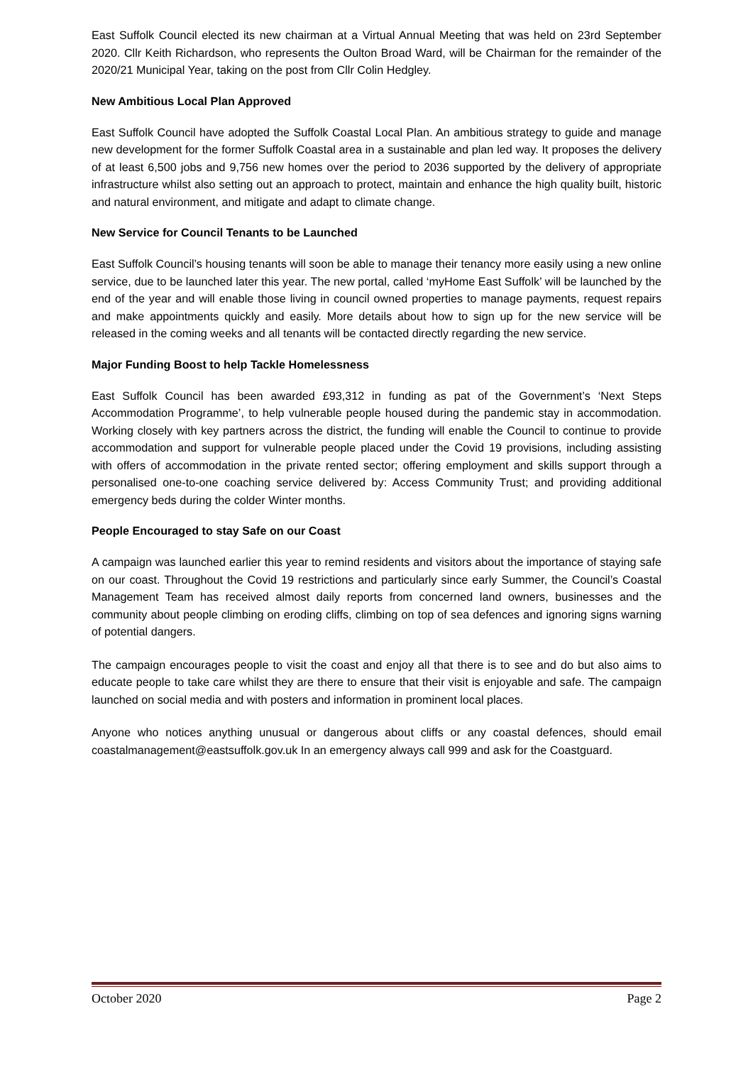East Suffolk Council elected its new chairman at a Virtual Annual Meeting that was held on 23rd September 2020. Cllr Keith Richardson, who represents the Oulton Broad Ward, will be Chairman for the remainder of the 2020/21 Municipal Year, taking on the post from Cllr Colin Hedgley.
New Ambitious Local Plan Approved
East Suffolk Council have adopted the Suffolk Coastal Local Plan. An ambitious strategy to guide and manage new development for the former Suffolk Coastal area in a sustainable and plan led way. It proposes the delivery of at least 6,500 jobs and 9,756 new homes over the period to 2036 supported by the delivery of appropriate infrastructure whilst also setting out an approach to protect, maintain and enhance the high quality built, historic and natural environment, and mitigate and adapt to climate change.
New Service for Council Tenants to be Launched
East Suffolk Council’s housing tenants will soon be able to manage their tenancy more easily using a new online service, due to be launched later this year. The new portal, called ‘myHome East Suffolk’ will be launched by the end of the year and will enable those living in council owned properties to manage payments, request repairs and make appointments quickly and easily. More details about how to sign up for the new service will be released in the coming weeks and all tenants will be contacted directly regarding the new service.
Major Funding Boost to help Tackle Homelessness
East Suffolk Council has been awarded £93,312 in funding as pat of the Government’s ‘Next Steps Accommodation Programme’, to help vulnerable people housed during the pandemic stay in accommodation. Working closely with key partners across the district, the funding will enable the Council to continue to provide accommodation and support for vulnerable people placed under the Covid 19 provisions, including assisting with offers of accommodation in the private rented sector; offering employment and skills support through a personalised one-to-one coaching service delivered by: Access Community Trust; and providing additional emergency beds during the colder Winter months.
People Encouraged to stay Safe on our Coast
A campaign was launched earlier this year to remind residents and visitors about the importance of staying safe on our coast. Throughout the Covid 19 restrictions and particularly since early Summer, the Council’s Coastal Management Team has received almost daily reports from concerned land owners, businesses and the community about people climbing on eroding cliffs, climbing on top of sea defences and ignoring signs warning of potential dangers.
The campaign encourages people to visit the coast and enjoy all that there is to see and do but also aims to educate people to take care whilst they are there to ensure that their visit is enjoyable and safe. The campaign launched on social media and with posters and information in prominent local places.
Anyone who notices anything unusual or dangerous about cliffs or any coastal defences, should email coastalmanagement@eastsuffolk.gov.uk In an emergency always call 999 and ask for the Coastguard.
October 2020 Page 2